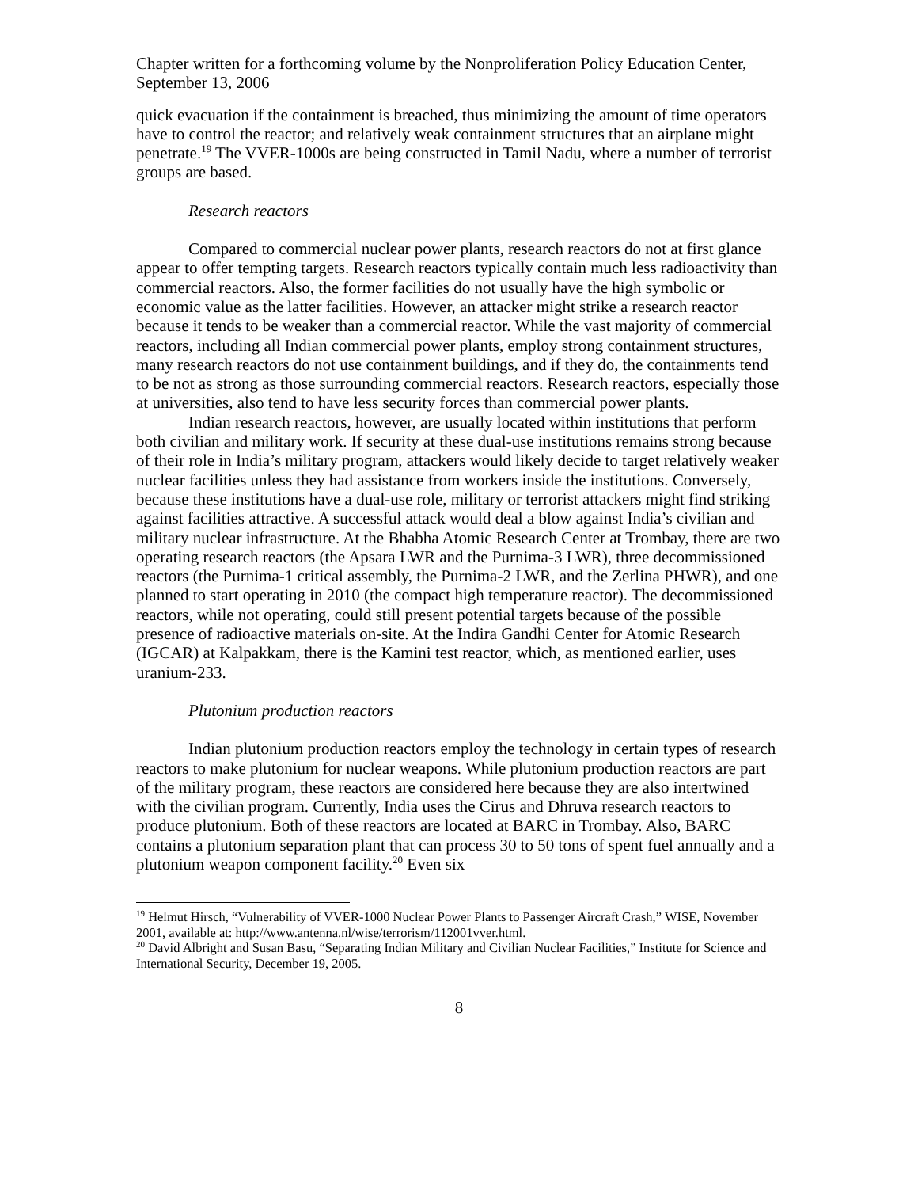Chapter written for a forthcoming volume by the Nonproliferation Policy Education Center, September 13, 2006
quick evacuation if the containment is breached, thus minimizing the amount of time operators have to control the reactor; and relatively weak containment structures that an airplane might penetrate.<sup>19</sup> The VVER-1000s are being constructed in Tamil Nadu, where a number of terrorist groups are based.
Research reactors
Compared to commercial nuclear power plants, research reactors do not at first glance appear to offer tempting targets. Research reactors typically contain much less radioactivity than commercial reactors. Also, the former facilities do not usually have the high symbolic or economic value as the latter facilities. However, an attacker might strike a research reactor because it tends to be weaker than a commercial reactor. While the vast majority of commercial reactors, including all Indian commercial power plants, employ strong containment structures, many research reactors do not use containment buildings, and if they do, the containments tend to be not as strong as those surrounding commercial reactors. Research reactors, especially those at universities, also tend to have less security forces than commercial power plants.
Indian research reactors, however, are usually located within institutions that perform both civilian and military work. If security at these dual-use institutions remains strong because of their role in India’s military program, attackers would likely decide to target relatively weaker nuclear facilities unless they had assistance from workers inside the institutions. Conversely, because these institutions have a dual-use role, military or terrorist attackers might find striking against facilities attractive. A successful attack would deal a blow against India’s civilian and military nuclear infrastructure. At the Bhabha Atomic Research Center at Trombay, there are two operating research reactors (the Apsara LWR and the Purnima-3 LWR), three decommissioned reactors (the Purnima-1 critical assembly, the Purnima-2 LWR, and the Zerlina PHWR), and one planned to start operating in 2010 (the compact high temperature reactor). The decommissioned reactors, while not operating, could still present potential targets because of the possible presence of radioactive materials on-site. At the Indira Gandhi Center for Atomic Research (IGCAR) at Kalpakkam, there is the Kamini test reactor, which, as mentioned earlier, uses uranium-233.
Plutonium production reactors
Indian plutonium production reactors employ the technology in certain types of research reactors to make plutonium for nuclear weapons. While plutonium production reactors are part of the military program, these reactors are considered here because they are also intertwined with the civilian program. Currently, India uses the Cirus and Dhruva research reactors to produce plutonium. Both of these reactors are located at BARC in Trombay. Also, BARC contains a plutonium separation plant that can process 30 to 50 tons of spent fuel annually and a plutonium weapon component facility.<sup>20</sup> Even six
<sup>19</sup> Helmut Hirsch, “Vulnerability of VVER-1000 Nuclear Power Plants to Passenger Aircraft Crash,” WISE, November 2001, available at: http://www.antenna.nl/wise/terrorism/112001vver.html.
<sup>20</sup> David Albright and Susan Basu, “Separating Indian Military and Civilian Nuclear Facilities,” Institute for Science and International Security, December 19, 2005.
8